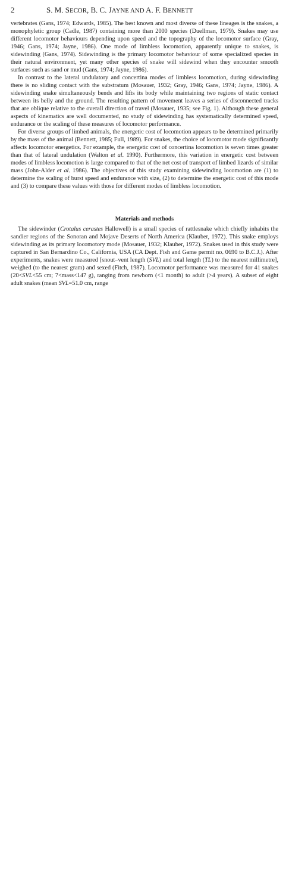2 S. M. SECOR, B. C. JAYNE AND A. F. BENNETT
vertebrates (Gans, 1974; Edwards, 1985). The best known and most diverse of these lineages is the snakes, a monophyletic group (Cadle, 1987) containing more than 2000 species (Duellman, 1979). Snakes may use different locomotor behaviours depending upon speed and the topography of the locomotor surface (Gray, 1946; Gans, 1974; Jayne, 1986). One mode of limbless locomotion, apparently unique to snakes, is sidewinding (Gans, 1974). Sidewinding is the primary locomotor behaviour of some specialized species in their natural environment, yet many other species of snake will sidewind when they encounter smooth surfaces such as sand or mud (Gans, 1974; Jayne, 1986).
In contrast to the lateral undulatory and concertina modes of limbless locomotion, during sidewinding there is no sliding contact with the substratum (Mosauer, 1932; Gray, 1946; Gans, 1974; Jayne, 1986). A sidewinding snake simultaneously bends and lifts its body while maintaining two regions of static contact between its belly and the ground. The resulting pattern of movement leaves a series of disconnected tracks that are oblique relative to the overall direction of travel (Mosauer, 1935; see Fig. 1). Although these general aspects of kinematics are well documented, no study of sidewinding has systematically determined speed, endurance or the scaling of these measures of locomotor performance.
For diverse groups of limbed animals, the energetic cost of locomotion appears to be determined primarily by the mass of the animal (Bennett, 1985; Full, 1989). For snakes, the choice of locomotor mode significantly affects locomotor energetics. For example, the energetic cost of concertina locomotion is seven times greater than that of lateral undulation (Walton et al. 1990). Furthermore, this variation in energetic cost between modes of limbless locomotion is large compared to that of the net cost of transport of limbed lizards of similar mass (John-Alder et al. 1986). The objectives of this study examining sidewinding locomotion are (1) to determine the scaling of burst speed and endurance with size, (2) to determine the energetic cost of this mode and (3) to compare these values with those for different modes of limbless locomotion.
Materials and methods
The sidewinder (Crotalus cerastes Hallowell) is a small species of rattlesnake which chiefly inhabits the sandier regions of the Sonoran and Mojave Deserts of North America (Klauber, 1972). This snake employs sidewinding as its primary locomotory mode (Mosauer, 1932; Klauber, 1972). Snakes used in this study were captured in San Bernardino Co., California, USA (CA Dept. Fish and Game permit no. 0690 to B.C.J.). After experiments, snakes were measured [snout–vent length (SVL) and total length (TL) to the nearest millimetre], weighed (to the nearest gram) and sexed (Fitch, 1987). Locomotor performance was measured for 41 snakes (20<SVL<55 cm; 7<mass<147 g), ranging from newborn (<1 month) to adult (>4 years). A subset of eight adult snakes (mean SVL=51.0 cm, range